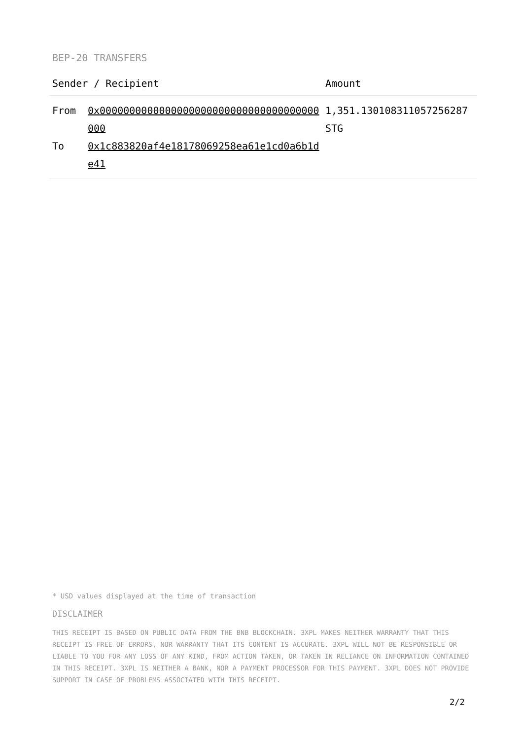BEP-20 TRANSFERS
| Sender / Recipient | | Amount |
| --- | --- | --- |
| From | 0x0000000000000000000000000000000000000000 | 1,351.130108311057256287 STG |
| To | 0x1c883820af4e18178069258ea61e1cd0a6b1de41 | |
* USD values displayed at the time of transaction
DISCLAIMER
THIS RECEIPT IS BASED ON PUBLIC DATA FROM THE BNB BLOCKCHAIN. 3XPL MAKES NEITHER WARRANTY THAT THIS RECEIPT IS FREE OF ERRORS, NOR WARRANTY THAT ITS CONTENT IS ACCURATE. 3XPL WILL NOT BE RESPONSIBLE OR LIABLE TO YOU FOR ANY LOSS OF ANY KIND, FROM ACTION TAKEN, OR TAKEN IN RELIANCE ON INFORMATION CONTAINED IN THIS RECEIPT. 3XPL IS NEITHER A BANK, NOR A PAYMENT PROCESSOR FOR THIS PAYMENT. 3XPL DOES NOT PROVIDE SUPPORT IN CASE OF PROBLEMS ASSOCIATED WITH THIS RECEIPT.
2/2